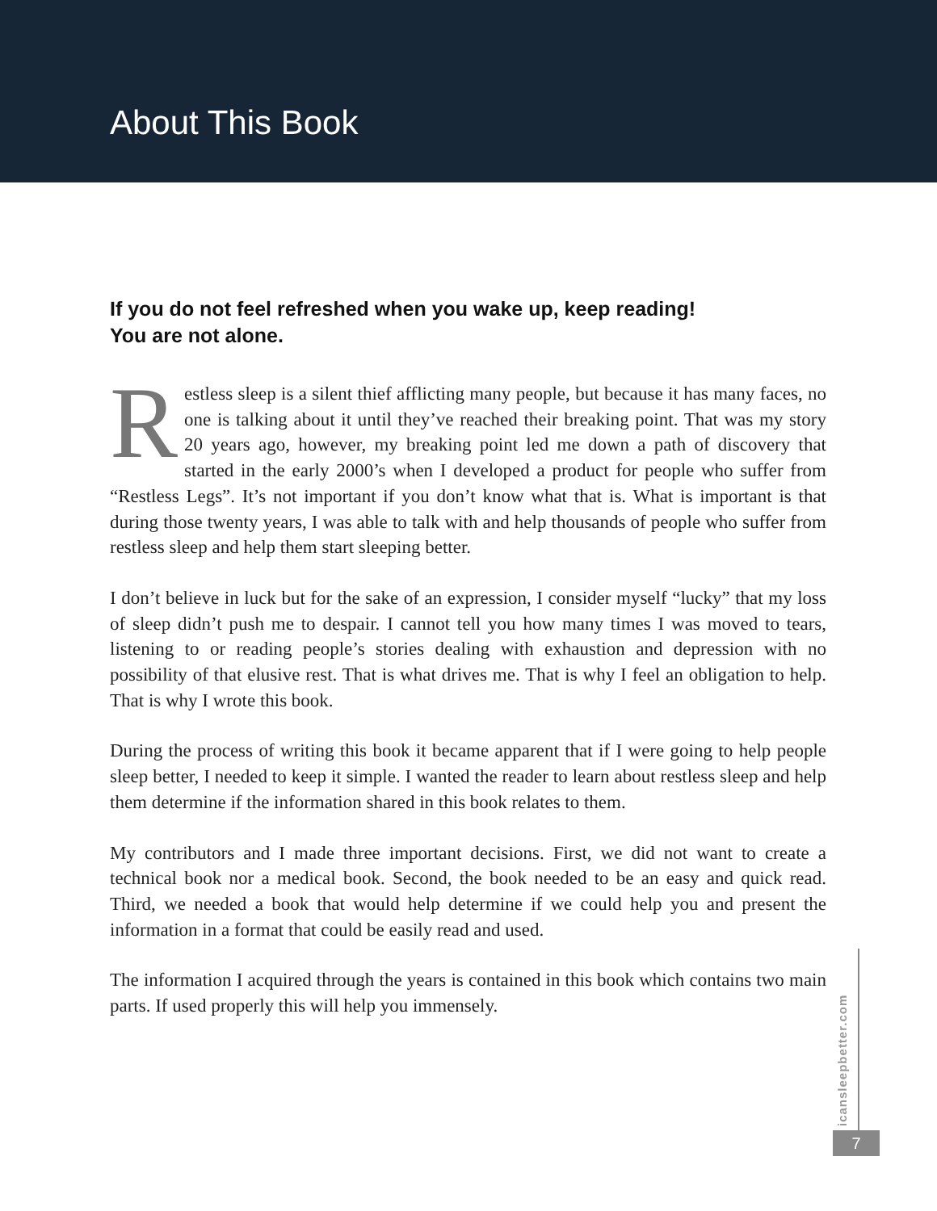About This Book
If you do not feel refreshed when you wake up, keep reading!
You are not alone.
Restless sleep is a silent thief afflicting many people, but because it has many faces, no one is talking about it until they’ve reached their breaking point. That was my story 20 years ago, however, my breaking point led me down a path of discovery that started in the early 2000’s when I developed a product for people who suffer from “Restless Legs”. It’s not important if you don’t know what that is. What is important is that during those twenty years, I was able to talk with and help thousands of people who suffer from restless sleep and help them start sleeping better.
I don’t believe in luck but for the sake of an expression, I consider myself “lucky” that my loss of sleep didn’t push me to despair. I cannot tell you how many times I was moved to tears, listening to or reading people’s stories dealing with exhaustion and depression with no possibility of that elusive rest. That is what drives me. That is why I feel an obligation to help. That is why I wrote this book.
During the process of writing this book it became apparent that if I were going to help people sleep better, I needed to keep it simple. I wanted the reader to learn about restless sleep and help them determine if the information shared in this book relates to them.
My contributors and I made three important decisions. First, we did not want to create a technical book nor a medical book. Second, the book needed to be an easy and quick read. Third, we needed a book that would help determine if we could help you and present the information in a format that could be easily read and used.
The information I acquired through the years is contained in this book which contains two main parts. If used properly this will help you immensely.
icansleepbetter.com
7